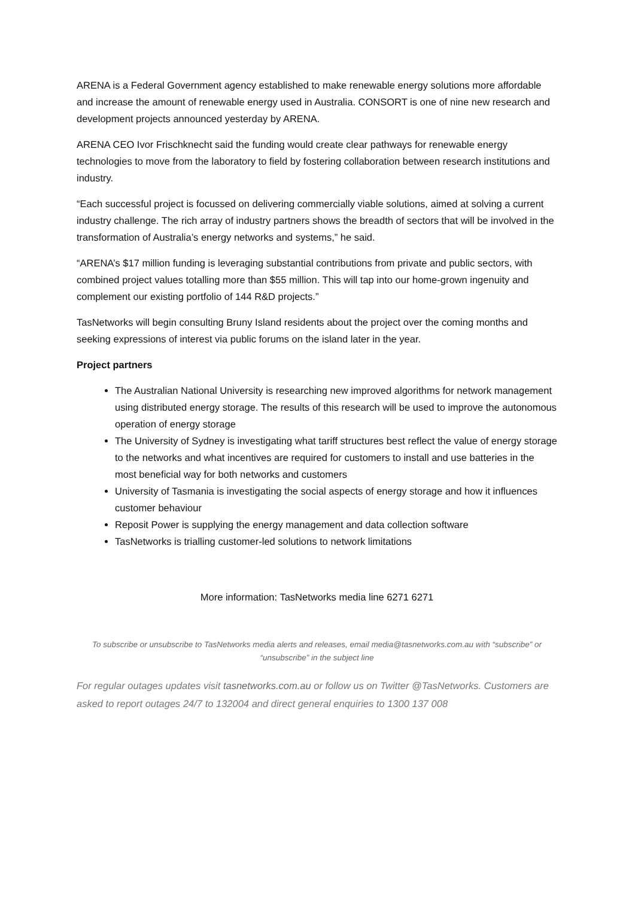ARENA is a Federal Government agency established to make renewable energy solutions more affordable and increase the amount of renewable energy used in Australia. CONSORT is one of nine new research and development projects announced yesterday by ARENA.
ARENA CEO Ivor Frischknecht said the funding would create clear pathways for renewable energy technologies to move from the laboratory to field by fostering collaboration between research institutions and industry.
“Each successful project is focussed on delivering commercially viable solutions, aimed at solving a current industry challenge. The rich array of industry partners shows the breadth of sectors that will be involved in the transformation of Australia’s energy networks and systems,” he said.
“ARENA’s $17 million funding is leveraging substantial contributions from private and public sectors, with combined project values totalling more than $55 million. This will tap into our home-grown ingenuity and complement our existing portfolio of 144 R&D projects.”
TasNetworks will begin consulting Bruny Island residents about the project over the coming months and seeking expressions of interest via public forums on the island later in the year.
Project partners
The Australian National University is researching new improved algorithms for network management using distributed energy storage. The results of this research will be used to improve the autonomous operation of energy storage
The University of Sydney is investigating what tariff structures best reflect the value of energy storage to the networks and what incentives are required for customers to install and use batteries in the most beneficial way for both networks and customers
University of Tasmania is investigating the social aspects of energy storage and how it influences customer behaviour
Reposit Power is supplying the energy management and data collection software
TasNetworks is trialling customer-led solutions to network limitations
More information: TasNetworks media line 6271 6271
To subscribe or unsubscribe to TasNetworks media alerts and releases, email media@tasnetworks.com.au with “subscribe” or “unsubscribe” in the subject line
For regular outages updates visit tasnetworks.com.au or follow us on Twitter @TasNetworks. Customers are asked to report outages 24/7 to 132004 and direct general enquiries to 1300 137 008